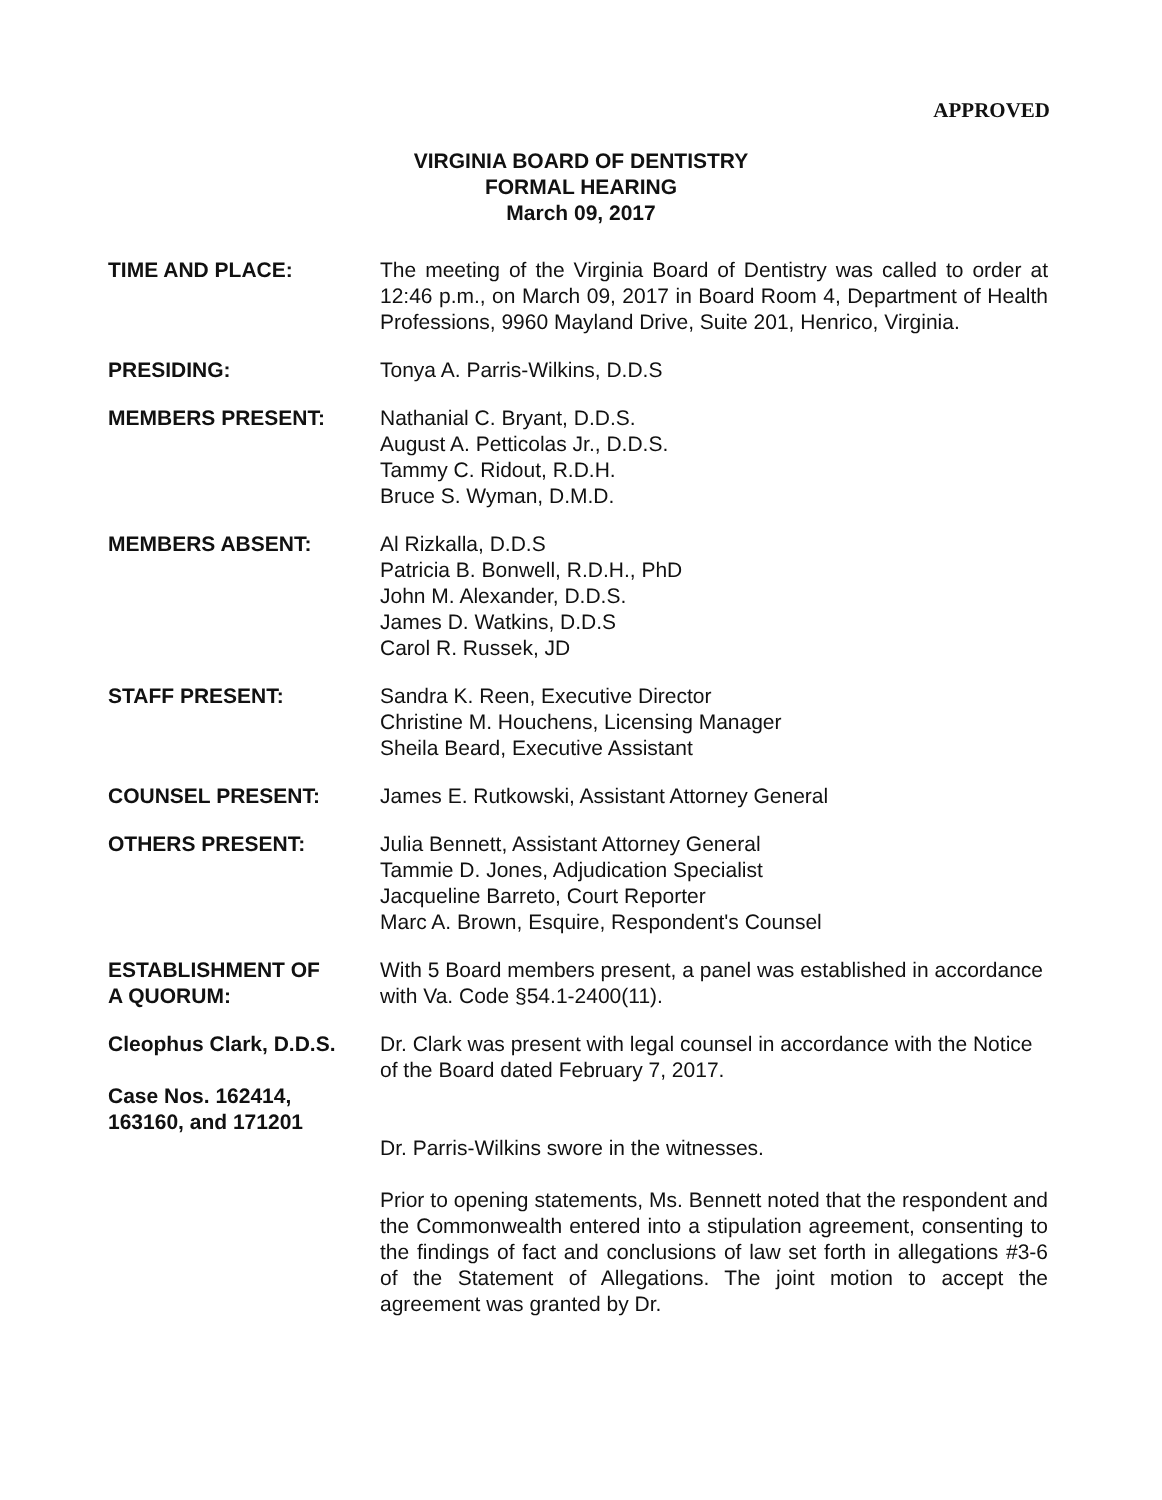APPROVED
VIRGINIA BOARD OF DENTISTRY
FORMAL HEARING
March 09, 2017
TIME AND PLACE: The meeting of the Virginia Board of Dentistry was called to order at 12:46 p.m., on March 09, 2017 in Board Room 4, Department of Health Professions, 9960 Mayland Drive, Suite 201, Henrico, Virginia.
PRESIDING: Tonya A. Parris-Wilkins, D.D.S
MEMBERS PRESENT: Nathanial C. Bryant, D.D.S.
August A. Petticolas Jr., D.D.S.
Tammy C. Ridout, R.D.H.
Bruce S. Wyman, D.M.D.
MEMBERS ABSENT: Al Rizkalla, D.D.S
Patricia B. Bonwell, R.D.H., PhD
John M. Alexander, D.D.S.
James D. Watkins, D.D.S
Carol R. Russek, JD
STAFF PRESENT: Sandra K. Reen, Executive Director
Christine M. Houchens, Licensing Manager
Sheila Beard, Executive Assistant
COUNSEL PRESENT: James E. Rutkowski, Assistant Attorney General
OTHERS PRESENT: Julia Bennett, Assistant Attorney General
Tammie D. Jones, Adjudication Specialist
Jacqueline Barreto, Court Reporter
Marc A. Brown, Esquire, Respondent's Counsel
ESTABLISHMENT OF
A QUORUM:
With 5 Board members present, a panel was established in accordance with Va. Code §54.1-2400(11).
Cleophus Clark, D.D.S.
Case Nos. 162414,
163160, and 171201
Dr. Clark was present with legal counsel in accordance with the Notice of the Board dated February 7, 2017.
Dr. Parris-Wilkins swore in the witnesses.
Prior to opening statements, Ms. Bennett noted that the respondent and the Commonwealth entered into a stipulation agreement, consenting to the findings of fact and conclusions of law set forth in allegations #3-6 of the Statement of Allegations. The joint motion to accept the agreement was granted by Dr.